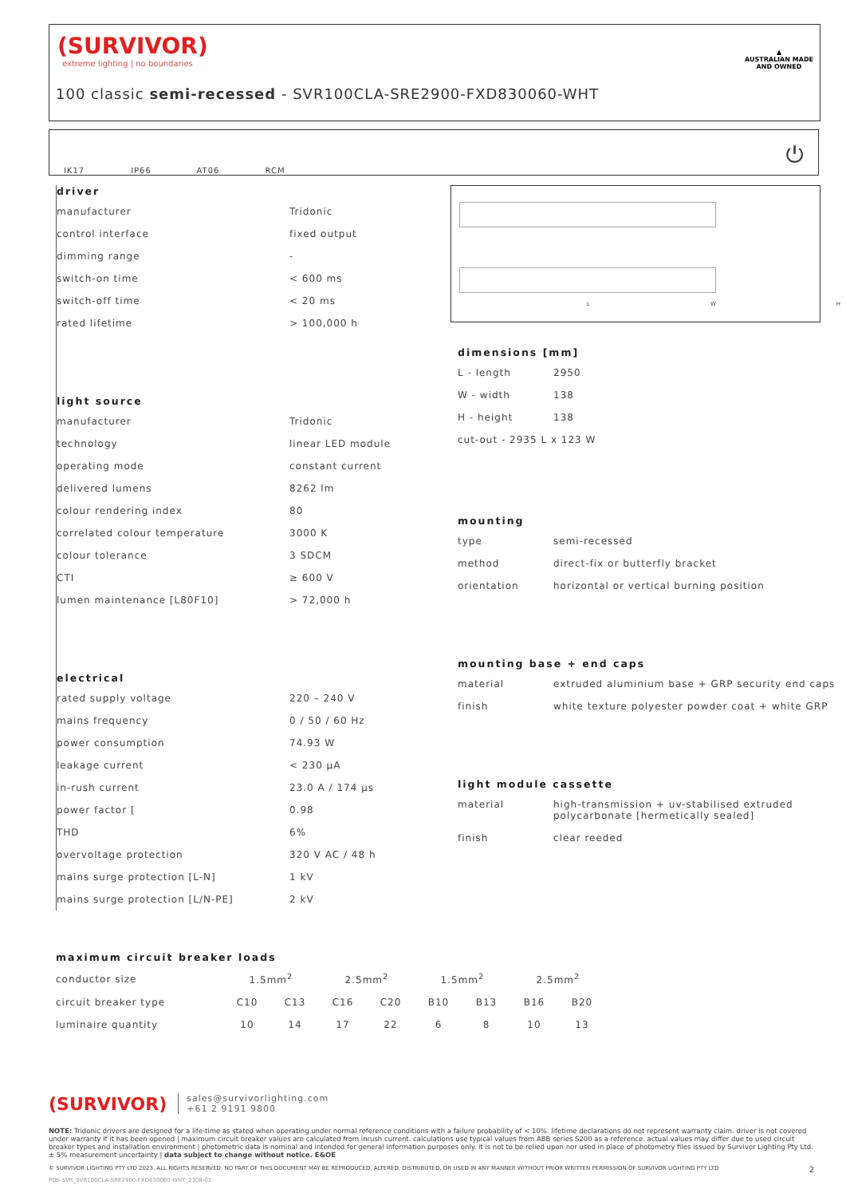(SURVIVOR)
extreme lighting | no boundaries
100 classic semi-recessed - SVR100CLA-SRE2900-FXD830060-WHT
▲
AUSTRALIAN MADE
AND OWNED
IK17 IP66 AT06 RCM ⏻
driver
| manufacturer | Tridonic |
| control interface | fixed output |
| dimming range | - |
| switch-on time | < 600 ms |
| switch-off time | < 20 ms |
| rated lifetime | > 100,000 h |
light source
| manufacturer | Tridonic |
| technology | linear LED module |
| operating mode | constant current |
| delivered lumens | 8262 lm |
| colour rendering index | 80 |
| correlated colour temperature | 3000 K |
| colour tolerance | 3 SDCM |
| CTI | ≥ 600 V |
| lumen maintenance [L80F10] | > 72,000 h |
electrical
| rated supply voltage | 220 – 240 V |
| mains frequency | 0 / 50 / 60 Hz |
| power consumption | 74.93 W |
| leakage current | < 230 μA |
| in-rush current | 23.0 A / 174 μs |
| power factor [ | 0.98 |
| THD | 6% |
| overvoltage protection | 320 V AC / 48 h |
| mains surge protection [L-N] | 1 kV |
| mains surge protection [L/N-PE] | 2 kV |
L W H
dimensions [mm]
| L - length | 2950 |
| W - width | 138 |
| H - height | 138 |
| cut-out - 2935 L x 123 W | |
mounting
| type | semi-recessed |
| method | direct-fix or butterfly bracket |
| orientation | horizontal or vertical burning position |
mounting base + end caps
| material | extruded aluminium base + GRP security end caps |
| finish | white texture polyester powder coat + white GRP |
light module cassette
| material | high-transmission + uv-stabilised extruded polycarbonate [hermetically sealed] |
| finish | clear reeded |
maximum circuit breaker loads
| conductor size | 1.5mm<sup>2</sup> | | 2.5mm<sup>2</sup> | | 1.5mm<sup>2</sup> | | 2.5mm<sup>2</sup> | |
| circuit breaker type | C10 | C13 | C16 | C20 | B10 | B13 | B16 | B20 |
| luminaire quantity | 10 | 14 | 17 | 22 | 6 | 8 | 10 | 13 |
(SURVIVOR) sales@survivorlighting.com
+61 2 9191 9800
NOTE: Tridonic drivers are designed for a life-time as stated when operating under normal reference conditions with a failure probability of < 10%. lifetime declarations do not represent warranty claim. driver is not covered under warranty if it has been opened | maximum circuit breaker values are calculated from inrush current. calculations use typical values from ABB series S200 as a reference. actual values may differ due to used circuit breaker types and installation environment | photometric data is nominal and intended for general information purposes only. it is not to be relied upon nor used in place of photometry files issued by Survivor Lighting Pty Ltd. ± 5% measurement uncertainty | data subject to change without notice. E&OE
© SURVIVOR LIGHTING PTY LTD 2023. ALL RIGHTS RESERVED. NO PART OF THIS DOCUMENT MAY BE REPRODUCED, ALTERED, DISTRIBUTED, OR USED IN ANY MANNER WITHOUT PRIOR WRITTEN PERMISSION OF SURVIVOR LIGHTING PTY LTD 2
PDS-SVR_SVR100CLA-SRE2900-FXD830060-WHT_2308-01